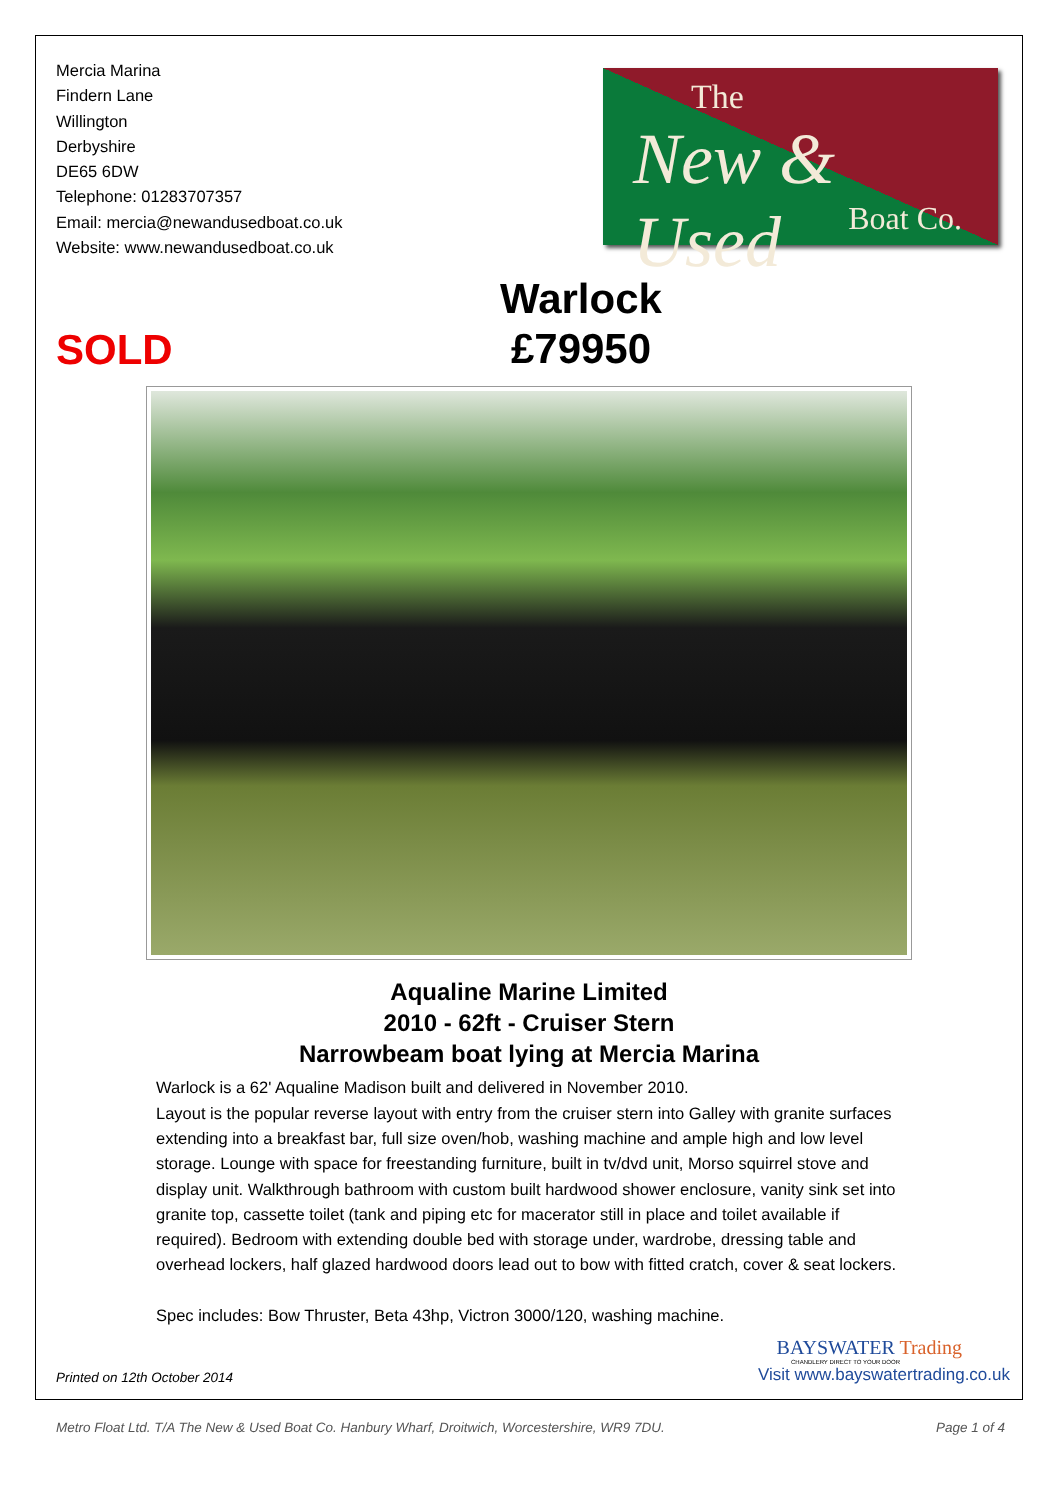Mercia Marina
Findern Lane
Willington
Derbyshire
DE65 6DW
Telephone: 01283707357
Email: mercia@newandusedboat.co.uk
Website: www.newandusedboat.co.uk
The
New & Used
Boat Co.
SOLD
Warlock
£79950
Aqualine Marine Limited
2010 - 62ft - Cruiser Stern
Narrowbeam boat lying at Mercia Marina
Warlock is a 62' Aqualine Madison built and delivered in November 2010.
Layout is the popular reverse layout with entry from the cruiser stern into Galley with granite surfaces extending into a breakfast bar, full size oven/hob, washing machine and ample high and low level storage. Lounge with space for freestanding furniture, built in tv/dvd unit, Morso squirrel stove and display unit. Walkthrough bathroom with custom built hardwood shower enclosure, vanity sink set into granite top, cassette toilet (tank and piping etc for macerator still in place and toilet available if required). Bedroom with extending double bed with storage under, wardrobe, dressing table and overhead lockers, half glazed hardwood doors lead out to bow with fitted cratch, cover & seat lockers.
Spec includes: Bow Thruster, Beta 43hp, Victron 3000/120, washing machine.
Printed on 12th October 2014
BAYSWATER Trading
CHANDLERY DIRECT TO YOUR DOOR
Visit www.bayswatertrading.co.uk
Metro Float Ltd. T/A The New & Used Boat Co. Hanbury Wharf, Droitwich, Worcestershire, WR9 7DU. Page 1 of 4